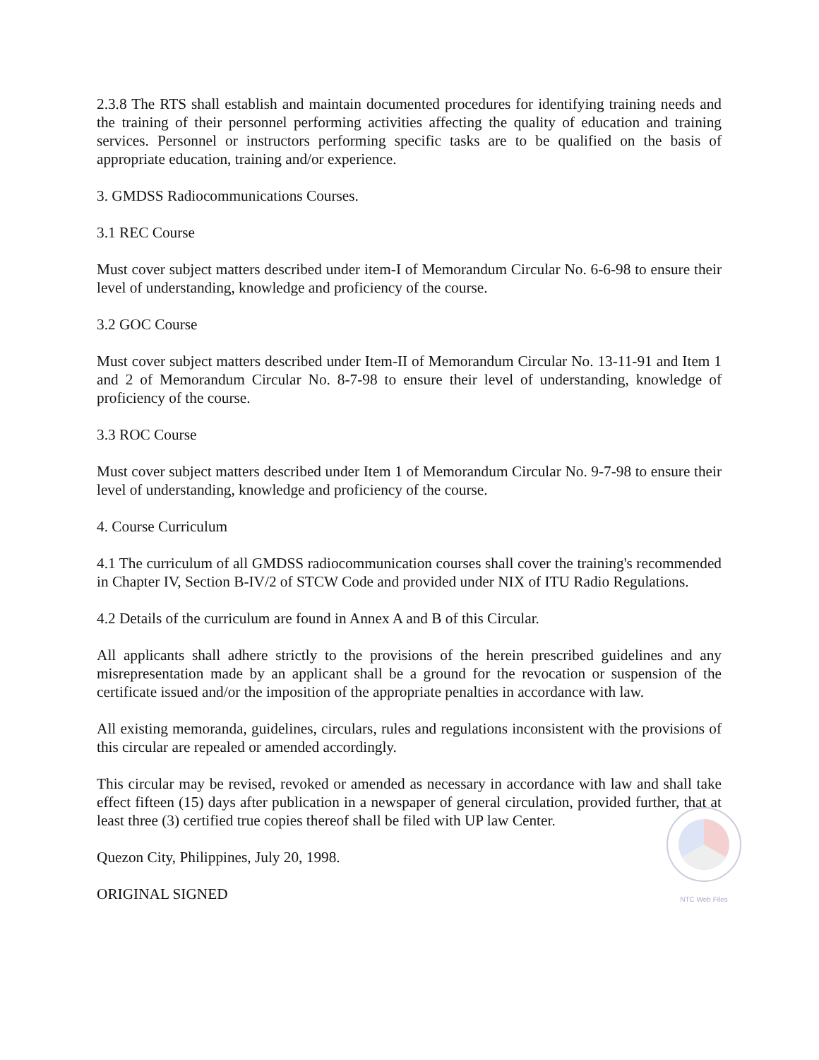2.3.8 The RTS shall establish and maintain documented procedures for identifying training needs and the training of their personnel performing activities affecting the quality of education and training services. Personnel or instructors performing specific tasks are to be qualified on the basis of appropriate education, training and/or experience.
3. GMDSS Radiocommunications Courses.
3.1 REC Course
Must cover subject matters described under item-I of Memorandum Circular No. 6-6-98 to ensure their level of understanding, knowledge and proficiency of the course.
3.2 GOC Course
Must cover subject matters described under Item-II of Memorandum Circular No. 13-11-91 and Item 1 and 2 of Memorandum Circular No. 8-7-98 to ensure their level of understanding, knowledge of proficiency of the course.
3.3 ROC Course
Must cover subject matters described under Item 1 of Memorandum Circular No. 9-7-98 to ensure their level of understanding, knowledge and proficiency of the course.
4. Course Curriculum
4.1 The curriculum of all GMDSS radiocommunication courses shall cover the training's recommended in Chapter IV, Section B-IV/2 of STCW Code and provided under NIX of ITU Radio Regulations.
4.2 Details of the curriculum are found in Annex A and B of this Circular.
All applicants shall adhere strictly to the provisions of the herein prescribed guidelines and any misrepresentation made by an applicant shall be a ground for the revocation or suspension of the certificate issued and/or the imposition of the appropriate penalties in accordance with law.
All existing memoranda, guidelines, circulars, rules and regulations inconsistent with the provisions of this circular are repealed or amended accordingly.
This circular may be revised, revoked or amended as necessary in accordance with law and shall take effect fifteen (15) days after publication in a newspaper of general circulation, provided further, that at least three (3) certified true copies thereof shall be filed with UP law Center.
Quezon City, Philippines, July 20, 1998.
ORIGINAL SIGNED
NTC Web Files